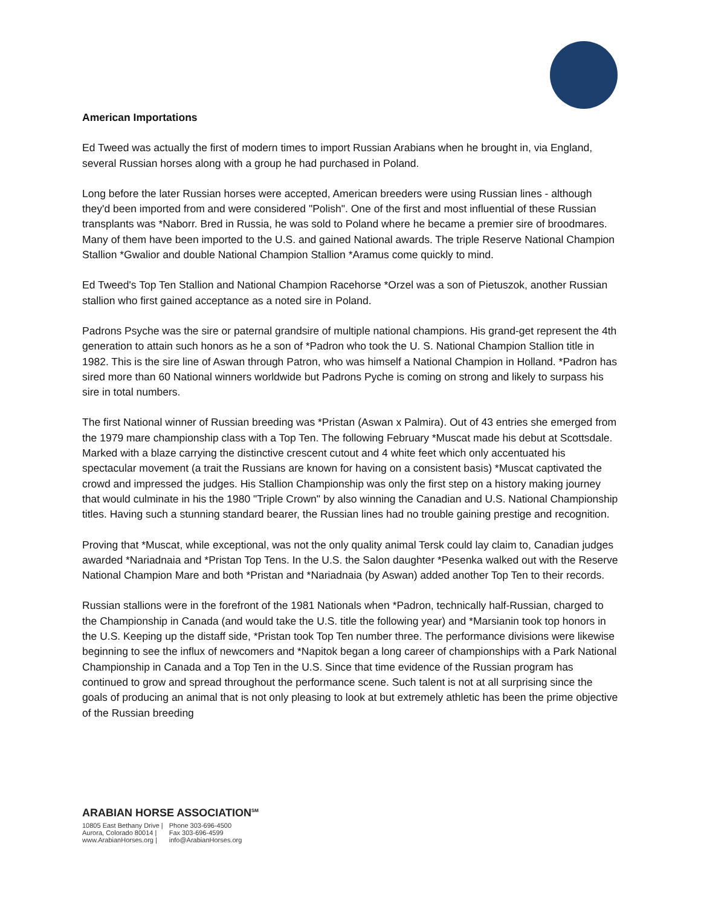American Importations
Ed Tweed was actually the first of modern times to import Russian Arabians when he brought in, via England, several Russian horses along with a group he had purchased in Poland.
Long before the later Russian horses were accepted, American breeders were using Russian lines - although they'd been imported from and were considered "Polish". One of the first and most influential of these Russian transplants was *Naborr. Bred in Russia, he was sold to Poland where he became a premier sire of broodmares. Many of them have been imported to the U.S. and gained National awards. The triple Reserve National Champion Stallion *Gwalior and double National Champion Stallion *Aramus come quickly to mind.
Ed Tweed's Top Ten Stallion and National Champion Racehorse *Orzel was a son of Pietuszok, another Russian stallion who first gained acceptance as a noted sire in Poland.
Padrons Psyche was the sire or paternal grandsire of multiple national champions. His grand-get represent the 4th generation to attain such honors as he a son of *Padron who took the U. S. National Champion Stallion title in 1982. This is the sire line of Aswan through Patron, who was himself a National Champion in Holland. *Padron has sired more than 60 National winners worldwide but Padrons Pyche is coming on strong and likely to surpass his sire in total numbers.
The first National winner of Russian breeding was *Pristan (Aswan x Palmira). Out of 43 entries she emerged from the 1979 mare championship class with a Top Ten. The following February *Muscat made his debut at Scottsdale. Marked with a blaze carrying the distinctive crescent cutout and 4 white feet which only accentuated his spectacular movement (a trait the Russians are known for having on a consistent basis) *Muscat captivated the crowd and impressed the judges. His Stallion Championship was only the first step on a history making journey that would culminate in his the 1980 "Triple Crown" by also winning the Canadian and U.S. National Championship titles. Having such a stunning standard bearer, the Russian lines had no trouble gaining prestige and recognition.
Proving that *Muscat, while exceptional, was not the only quality animal Tersk could lay claim to, Canadian judges awarded *Nariadnaia and *Pristan Top Tens. In the U.S. the Salon daughter *Pesenka walked out with the Reserve National Champion Mare and both *Pristan and *Nariadnaia (by Aswan) added another Top Ten to their records.
Russian stallions were in the forefront of the 1981 Nationals when *Padron, technically half-Russian, charged to the Championship in Canada (and would take the U.S. title the following year) and *Marsianin took top honors in the U.S. Keeping up the distaff side, *Pristan took Top Ten number three. The performance divisions were likewise beginning to see the influx of newcomers and *Napitok began a long career of championships with a Park National Championship in Canada and a Top Ten in the U.S. Since that time evidence of the Russian program has continued to grow and spread throughout the performance scene. Such talent is not at all surprising since the goals of producing an animal that is not only pleasing to look at but extremely athletic has been the prime objective of the Russian breeding
ARABIAN HORSE ASSOCIATION<sup>SM</sup>
| 10805 East Bethany Drive / | Phone 303-696-4500 |
| Aurora, Colorado 80014 / | Fax 303-696-4599 |
| www.ArabianHorses.org / | info@ArabianHorses.org |